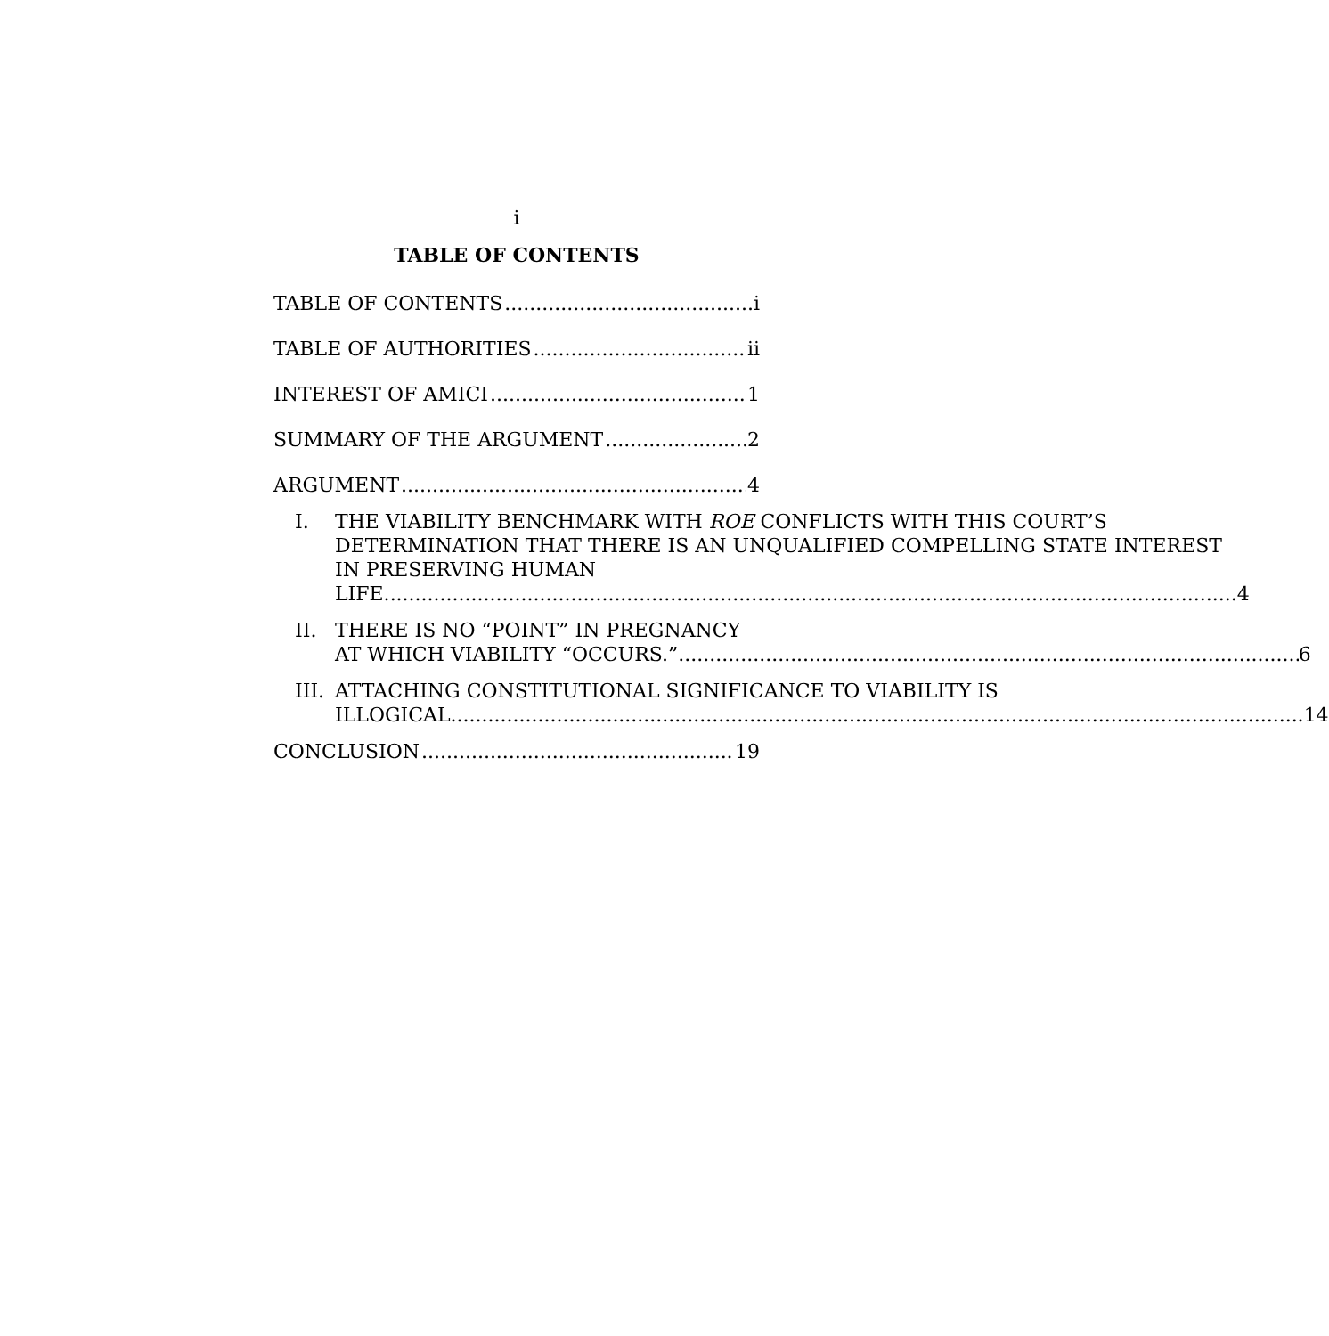i
TABLE OF CONTENTS
TABLE OF CONTENTS i
TABLE OF AUTHORITIES ii
INTEREST OF AMICI 1
SUMMARY OF THE ARGUMENT 2
ARGUMENT 4
I. THE VIABILITY BENCHMARK WITH ROE CONFLICTS WITH THIS COURT’S DETERMINATION THAT THERE IS AN UNQUALIFIED COMPELLING STATE INTEREST IN PRESERVING HUMAN
LIFE. 4
II. THERE IS NO “POINT” IN PREGNANCY
AT WHICH VIABILITY “OCCURS.” 6
III.
ATTACHING CONSTITUTIONAL SIGNIFICANCE TO VIABILITY IS
ILLOGICAL. 14
CONCLUSION 19